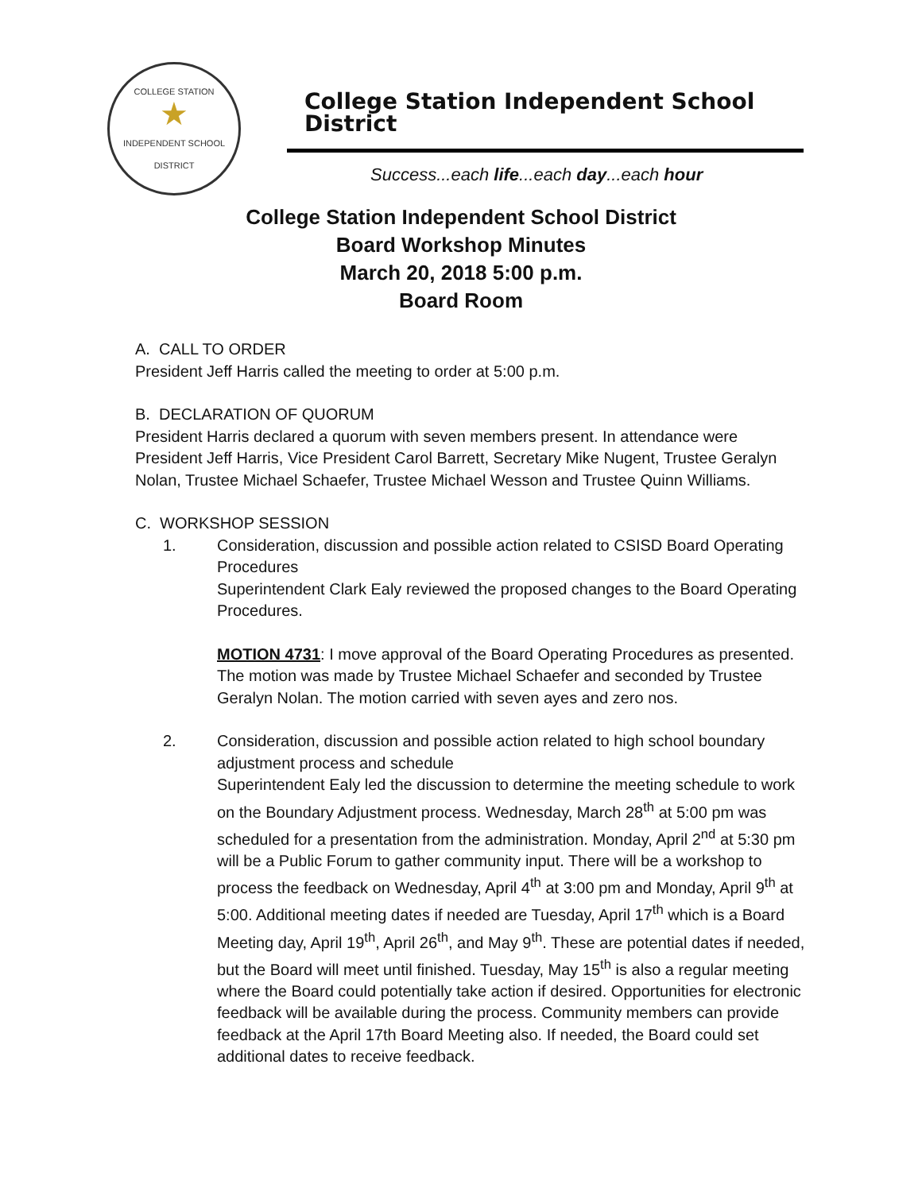COLLEGE STATION
★
INDEPENDENT SCHOOL DISTRICT
College Station Independent School District
Success...each life...each day...each hour
College Station Independent School District
Board Workshop Minutes
March 20, 2018 5:00 p.m.
Board Room
A. CALL TO ORDER
President Jeff Harris called the meeting to order at 5:00 p.m.
B. DECLARATION OF QUORUM
President Harris declared a quorum with seven members present. In attendance were President Jeff Harris, Vice President Carol Barrett, Secretary Mike Nugent, Trustee Geralyn Nolan, Trustee Michael Schaefer, Trustee Michael Wesson and Trustee Quinn Williams.
C. WORKSHOP SESSION
1. Consideration, discussion and possible action related to CSISD Board Operating Procedures
Superintendent Clark Ealy reviewed the proposed changes to the Board Operating Procedures.
MOTION 4731: I move approval of the Board Operating Procedures as presented. The motion was made by Trustee Michael Schaefer and seconded by Trustee Geralyn Nolan. The motion carried with seven ayes and zero nos.
2. Consideration, discussion and possible action related to high school boundary adjustment process and schedule
Superintendent Ealy led the discussion to determine the meeting schedule to work on the Boundary Adjustment process. Wednesday, March 28<sup>th</sup> at 5:00 pm was scheduled for a presentation from the administration. Monday, April 2<sup>nd</sup> at 5:30 pm will be a Public Forum to gather community input. There will be a workshop to process the feedback on Wednesday, April 4<sup>th</sup> at 3:00 pm and Monday, April 9<sup>th</sup> at 5:00. Additional meeting dates if needed are Tuesday, April 17<sup>th</sup> which is a Board Meeting day, April 19<sup>th</sup>, April 26<sup>th</sup>, and May 9<sup>th</sup>. These are potential dates if needed, but the Board will meet until finished. Tuesday, May 15<sup>th</sup> is also a regular meeting where the Board could potentially take action if desired. Opportunities for electronic feedback will be available during the process. Community members can provide feedback at the April 17th Board Meeting also. If needed, the Board could set additional dates to receive feedback.